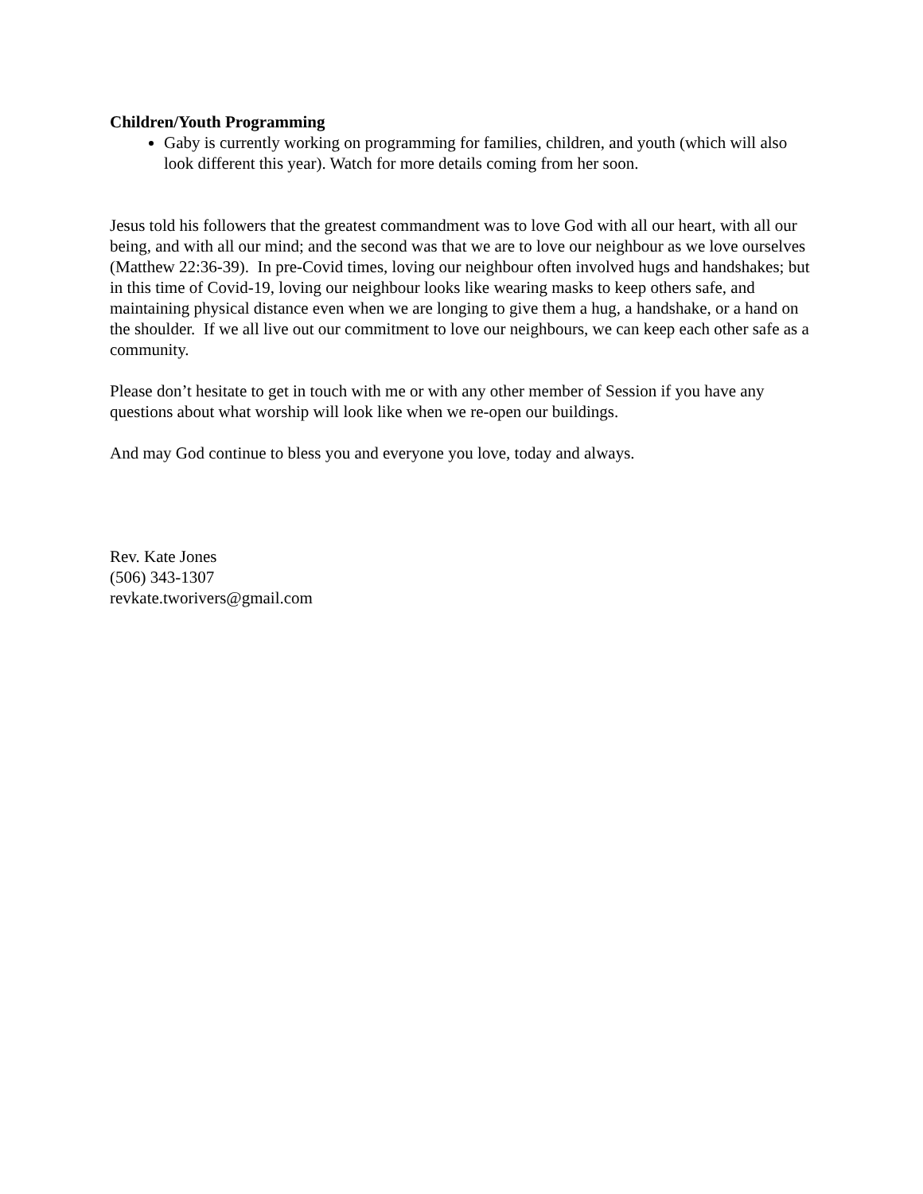Children/Youth Programming
Gaby is currently working on programming for families, children, and youth (which will also look different this year). Watch for more details coming from her soon.
Jesus told his followers that the greatest commandment was to love God with all our heart, with all our being, and with all our mind; and the second was that we are to love our neighbour as we love ourselves (Matthew 22:36-39). In pre-Covid times, loving our neighbour often involved hugs and handshakes; but in this time of Covid-19, loving our neighbour looks like wearing masks to keep others safe, and maintaining physical distance even when we are longing to give them a hug, a handshake, or a hand on the shoulder. If we all live out our commitment to love our neighbours, we can keep each other safe as a community.
Please don’t hesitate to get in touch with me or with any other member of Session if you have any questions about what worship will look like when we re-open our buildings.
And may God continue to bless you and everyone you love, today and always.
Rev. Kate Jones
(506) 343-1307
revkate.tworivers@gmail.com